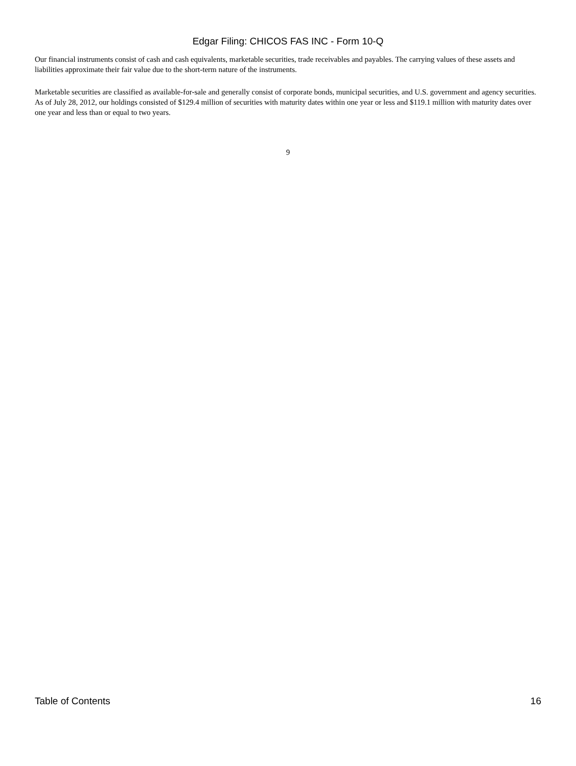Edgar Filing: CHICOS FAS INC - Form 10-Q
Our financial instruments consist of cash and cash equivalents, marketable securities, trade receivables and payables. The carrying values of these assets and liabilities approximate their fair value due to the short-term nature of the instruments.
Marketable securities are classified as available-for-sale and generally consist of corporate bonds, municipal securities, and U.S. government and agency securities. As of July 28, 2012, our holdings consisted of $129.4 million of securities with maturity dates within one year or less and $119.1 million with maturity dates over one year and less than or equal to two years.
9
Table of Contents 16